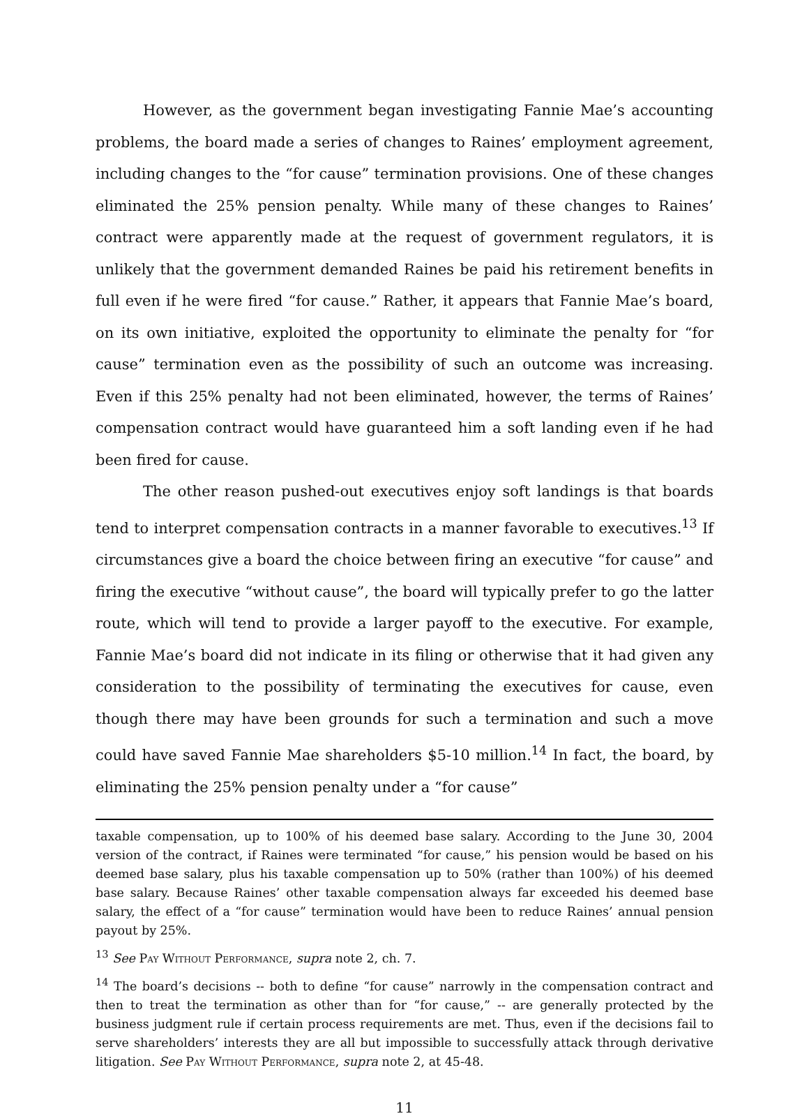However, as the government began investigating Fannie Mae’s accounting problems, the board made a series of changes to Raines’ employment agreement, including changes to the “for cause” termination provisions. One of these changes eliminated the 25% pension penalty. While many of these changes to Raines’ contract were apparently made at the request of government regulators, it is unlikely that the government demanded Raines be paid his retirement benefits in full even if he were fired “for cause.” Rather, it appears that Fannie Mae’s board, on its own initiative, exploited the opportunity to eliminate the penalty for “for cause” termination even as the possibility of such an outcome was increasing. Even if this 25% penalty had not been eliminated, however, the terms of Raines’ compensation contract would have guaranteed him a soft landing even if he had been fired for cause.
The other reason pushed-out executives enjoy soft landings is that boards tend to interpret compensation contracts in a manner favorable to executives.<sup>13</sup> If circumstances give a board the choice between firing an executive “for cause” and firing the executive “without cause”, the board will typically prefer to go the latter route, which will tend to provide a larger payoff to the executive. For example, Fannie Mae’s board did not indicate in its filing or otherwise that it had given any consideration to the possibility of terminating the executives for cause, even though there may have been grounds for such a termination and such a move could have saved Fannie Mae shareholders $5-10 million.<sup>14</sup> In fact, the board, by eliminating the 25% pension penalty under a “for cause”
taxable compensation, up to 100% of his deemed base salary. According to the June 30, 2004 version of the contract, if Raines were terminated “for cause,” his pension would be based on his deemed base salary, plus his taxable compensation up to 50% (rather than 100%) of his deemed base salary. Because Raines’ other taxable compensation always far exceeded his deemed base salary, the effect of a “for cause” termination would have been to reduce Raines’ annual pension payout by 25%.
<sup>13</sup> See Pay Without Performance, supra note 2, ch. 7.
<sup>14</sup> The board’s decisions -- both to define “for cause” narrowly in the compensation contract and then to treat the termination as other than for “for cause,” -- are generally protected by the business judgment rule if certain process requirements are met. Thus, even if the decisions fail to serve shareholders’ interests they are all but impossible to successfully attack through derivative litigation. See Pay Without Performance, supra note 2, at 45-48.
11